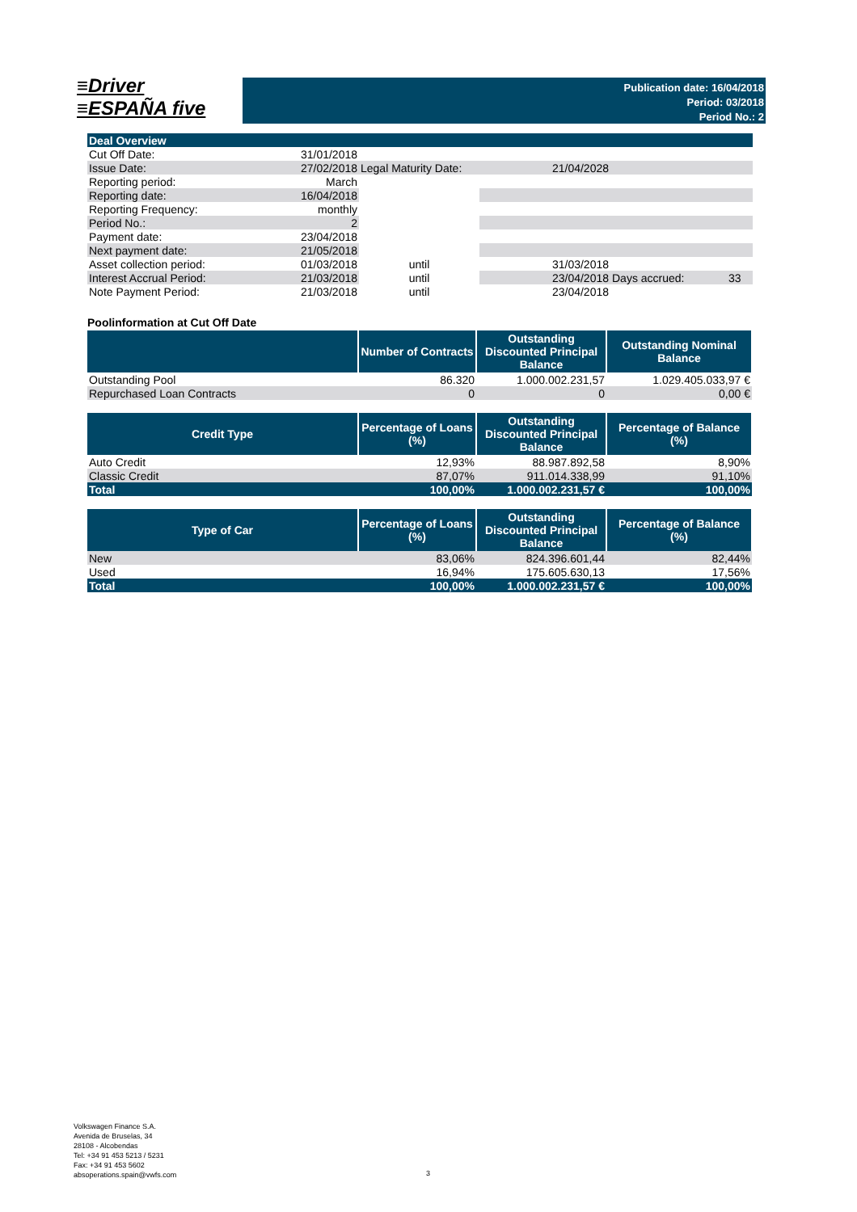≡Driver
≡ESPAÑA five
Publication date: 16/04/2018
Period: 03/2018
Period No.: 2
| Deal Overview | | | | | |
| Cut Off Date: | 31/01/2018 | | | | |
| Issue Date: | 27/02/2018 | Legal Maturity Date: | 21/04/2028 | | |
| Reporting period: | March | | | | |
| Reporting date: | 16/04/2018 | | | | |
| Reporting Frequency: | monthly | | | | |
| Period No.: | 2 | | | | |
| Payment date: | 23/04/2018 | | | | |
| Next payment date: | 21/05/2018 | | | | |
| Asset collection period: | 01/03/2018 | until | 31/03/2018 | | |
| Interest Accrual Period: | 21/03/2018 | until | 23/04/2018 | Days accrued: | 33 |
| Note Payment Period: | 21/03/2018 | until | 23/04/2018 | | |
Poolinformation at Cut Off Date
| | Number of Contracts | Outstanding Discounted Principal Balance | Outstanding Nominal Balance |
| --- | --- | --- | --- |
| Outstanding Pool | 86.320 | 1.000.002.231,57 | 1.029.405.033,97 € |
| Repurchased Loan Contracts | 0 | 0 | 0,00 € |
| Credit Type | Percentage of Loans (%) | Outstanding Discounted Principal Balance | Percentage of Balance (%) |
| --- | --- | --- | --- |
| Auto Credit | 12,93% | 88.987.892,58 | 8,90% |
| Classic Credit | 87,07% | 911.014.338,99 | 91,10% |
| Total | 100,00% | 1.000.002.231,57 € | 100,00% |
| Type of Car | Percentage of Loans (%) | Outstanding Discounted Principal Balance | Percentage of Balance (%) |
| --- | --- | --- | --- |
| New | 83,06% | 824.396.601,44 | 82,44% |
| Used | 16,94% | 175.605.630,13 | 17,56% |
| Total | 100,00% | 1.000.002.231,57 € | 100,00% |
Volkswagen Finance S.A.
Avenida de Bruselas, 34
28108 - Alcobendas
Tel: +34 91 453 5213 / 5231
Fax: +34 91 453 5602
absoperations.spain@vwfs.com
3